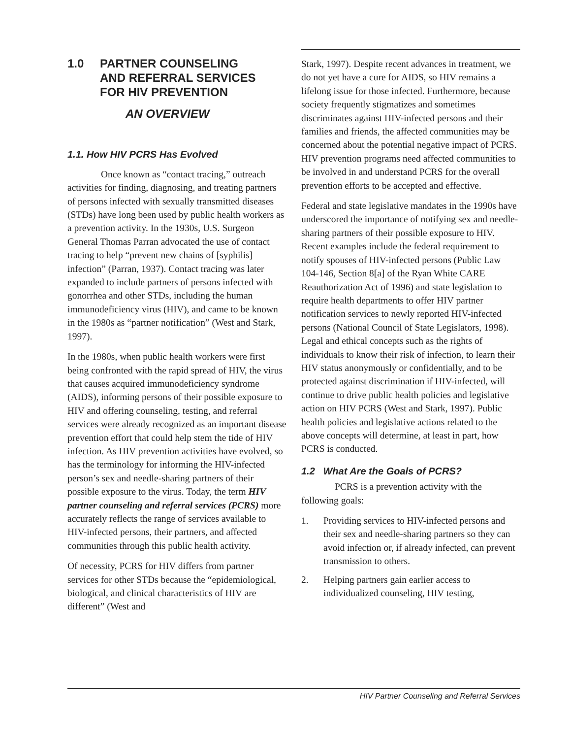1.0 PARTNER COUNSELING
AND REFERRAL SERVICES
FOR HIV PREVENTION
AN OVERVIEW
1.1. How HIV PCRS Has Evolved
Once known as “contact tracing,” outreach activities for finding, diagnosing, and treating partners of persons infected with sexually transmitted diseases (STDs) have long been used by public health workers as a prevention activity. In the 1930s, U.S. Surgeon General Thomas Parran advocated the use of contact tracing to help “prevent new chains of [syphilis] infection” (Parran, 1937). Contact tracing was later expanded to include partners of persons infected with gonorrhea and other STDs, including the human immunodeficiency virus (HIV), and came to be known in the 1980s as “partner notification” (West and Stark, 1997).
In the 1980s, when public health workers were first being confronted with the rapid spread of HIV, the virus that causes acquired immunodeficiency syndrome (AIDS), informing persons of their possible exposure to HIV and offering counseling, testing, and referral services were already recognized as an important disease prevention effort that could help stem the tide of HIV infection. As HIV prevention activities have evolved, so has the terminology for informing the HIV-infected person’s sex and needle-sharing partners of their possible exposure to the virus. Today, the term HIV partner counseling and referral services (PCRS) more accurately reflects the range of services available to HIV-infected persons, their partners, and affected communities through this public health activity.
Of necessity, PCRS for HIV differs from partner services for other STDs because the “epidemiological, biological, and clinical characteristics of HIV are different” (West and
Stark, 1997). Despite recent advances in treatment, we do not yet have a cure for AIDS, so HIV remains a lifelong issue for those infected. Furthermore, because society frequently stigmatizes and sometimes discriminates against HIV-infected persons and their families and friends, the affected communities may be concerned about the potential negative impact of PCRS. HIV prevention programs need affected communities to be involved in and understand PCRS for the overall prevention efforts to be accepted and effective.
Federal and state legislative mandates in the 1990s have underscored the importance of notifying sex and needle-sharing partners of their possible exposure to HIV. Recent examples include the federal requirement to notify spouses of HIV-infected persons (Public Law 104-146, Section 8[a] of the Ryan White CARE Reauthorization Act of 1996) and state legislation to require health departments to offer HIV partner notification services to newly reported HIV-infected persons (National Council of State Legislators, 1998). Legal and ethical concepts such as the rights of individuals to know their risk of infection, to learn their HIV status anonymously or confidentially, and to be protected against discrimination if HIV-infected, will continue to drive public health policies and legislative action on HIV PCRS (West and Stark, 1997). Public health policies and legislative actions related to the above concepts will determine, at least in part, how PCRS is conducted.
1.2 What Are the Goals of PCRS?
PCRS is a prevention activity with the following goals:
1. Providing services to HIV-infected persons and their sex and needle-sharing partners so they can avoid infection or, if already infected, can prevent transmission to others.
2. Helping partners gain earlier access to individualized counseling, HIV testing,
HIV Partner Counseling and Referral Services